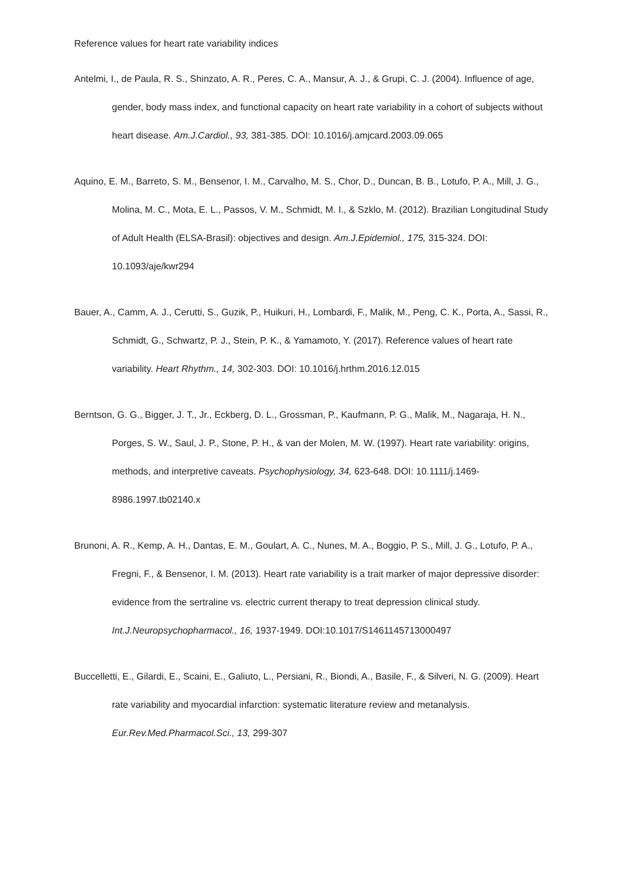Reference values for heart rate variability indices
Antelmi, I., de Paula, R. S., Shinzato, A. R., Peres, C. A., Mansur, A. J., & Grupi, C. J. (2004). Influence of age, gender, body mass index, and functional capacity on heart rate variability in a cohort of subjects without heart disease. Am.J.Cardiol., 93, 381-385. DOI: 10.1016/j.amjcard.2003.09.065
Aquino, E. M., Barreto, S. M., Bensenor, I. M., Carvalho, M. S., Chor, D., Duncan, B. B., Lotufo, P. A., Mill, J. G., Molina, M. C., Mota, E. L., Passos, V. M., Schmidt, M. I., & Szklo, M. (2012). Brazilian Longitudinal Study of Adult Health (ELSA-Brasil): objectives and design. Am.J.Epidemiol., 175, 315-324. DOI: 10.1093/aje/kwr294
Bauer, A., Camm, A. J., Cerutti, S., Guzik, P., Huikuri, H., Lombardi, F., Malik, M., Peng, C. K., Porta, A., Sassi, R., Schmidt, G., Schwartz, P. J., Stein, P. K., & Yamamoto, Y. (2017). Reference values of heart rate variability. Heart Rhythm., 14, 302-303. DOI: 10.1016/j.hrthm.2016.12.015
Berntson, G. G., Bigger, J. T., Jr., Eckberg, D. L., Grossman, P., Kaufmann, P. G., Malik, M., Nagaraja, H. N., Porges, S. W., Saul, J. P., Stone, P. H., & van der Molen, M. W. (1997). Heart rate variability: origins, methods, and interpretive caveats. Psychophysiology, 34, 623-648. DOI: 10.1111/j.1469-8986.1997.tb02140.x
Brunoni, A. R., Kemp, A. H., Dantas, E. M., Goulart, A. C., Nunes, M. A., Boggio, P. S., Mill, J. G., Lotufo, P. A., Fregni, F., & Bensenor, I. M. (2013). Heart rate variability is a trait marker of major depressive disorder: evidence from the sertraline vs. electric current therapy to treat depression clinical study. Int.J.Neuropsychopharmacol., 16, 1937-1949. DOI:10.1017/S1461145713000497
Buccelletti, E., Gilardi, E., Scaini, E., Galiuto, L., Persiani, R., Biondi, A., Basile, F., & Silveri, N. G. (2009). Heart rate variability and myocardial infarction: systematic literature review and metanalysis. Eur.Rev.Med.Pharmacol.Sci., 13, 299-307